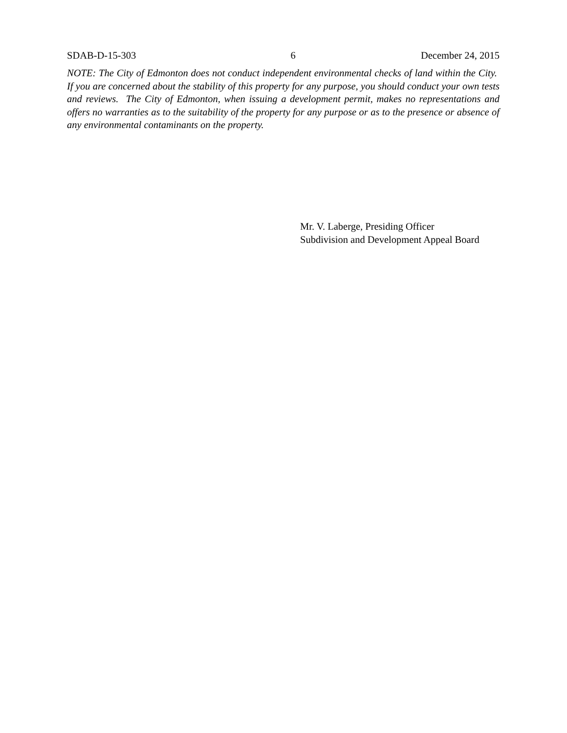SDAB-D-15-303 6 December 24, 2015
NOTE: The City of Edmonton does not conduct independent environmental checks of land within the City. If you are concerned about the stability of this property for any purpose, you should conduct your own tests and reviews. The City of Edmonton, when issuing a development permit, makes no representations and offers no warranties as to the suitability of the property for any purpose or as to the presence or absence of any environmental contaminants on the property.
Mr. V. Laberge, Presiding Officer
Subdivision and Development Appeal Board